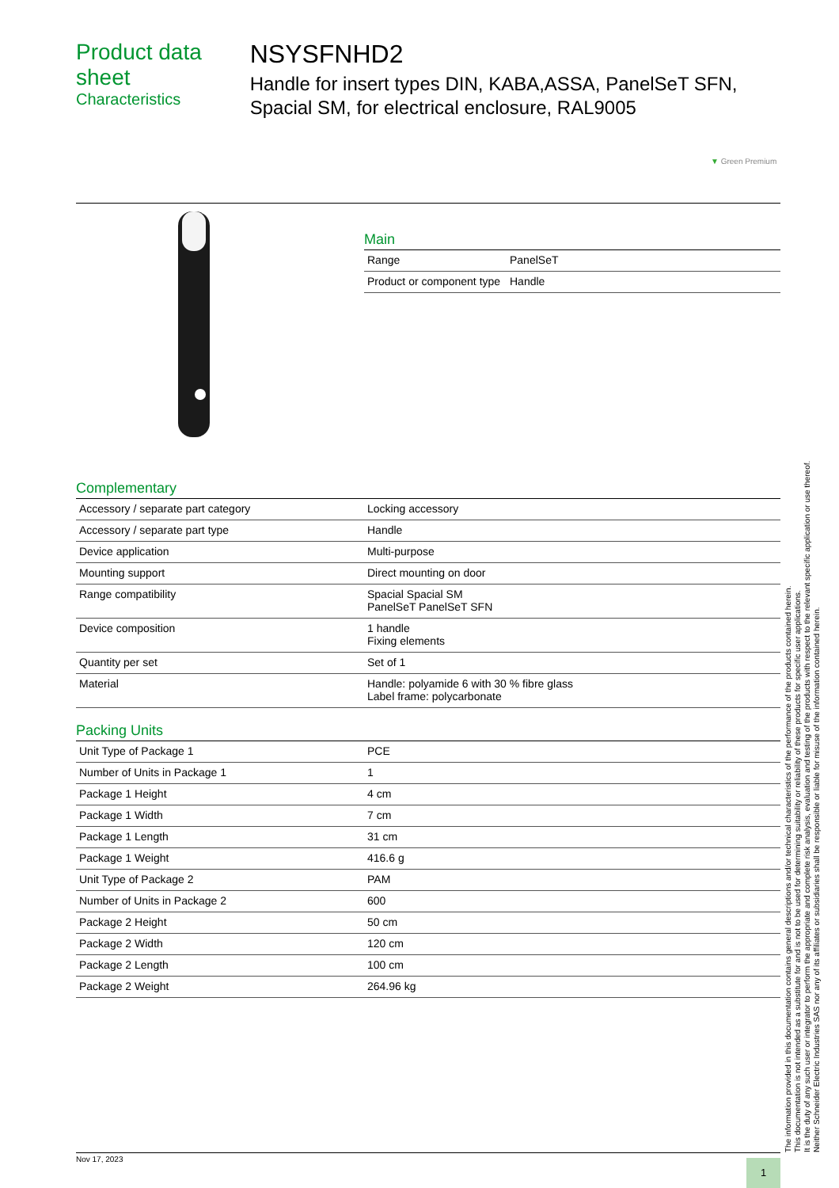Product data sheet
Characteristics
NSYSFNHD2
Handle for insert types DIN, KABA,ASSA, PanelSeT SFN, Spacial SM, for electrical enclosure, RAL9005
▼ Green Premium
Main
| Range | PanelSeT |
| Product or component type | Handle |
Complementary
| Accessory / separate part category | Locking accessory |
| Accessory / separate part type | Handle |
| Device application | Multi-purpose |
| Mounting support | Direct mounting on door |
| Range compatibility | Spacial Spacial SM PanelSeT PanelSeT SFN |
| Device composition | 1 handle Fixing elements |
| Quantity per set | Set of 1 |
| Material | Handle: polyamide 6 with 30 % fibre glass Label frame: polycarbonate |
Packing Units
| Unit Type of Package 1 | PCE |
| Number of Units in Package 1 | 1 |
| Package 1 Height | 4 cm |
| Package 1 Width | 7 cm |
| Package 1 Length | 31 cm |
| Package 1 Weight | 416.6 g |
| Unit Type of Package 2 | PAM |
| Number of Units in Package 2 | 600 |
| Package 2 Height | 50 cm |
| Package 2 Width | 120 cm |
| Package 2 Length | 100 cm |
| Package 2 Weight | 264.96 kg |
The information provided in this documentation contains general descriptions and/or technical characteristics of the performance of the products contained herein.
This documentation is not intended as a substitute for and is not to be used for determining suitability or reliability of these products for specific user applications.
It is the duty of any such user or integrator to perform the appropriate and complete risk analysis, evaluation and testing of the products with respect to the relevant specific application or use thereof.
Neither Schneider Electric Industries SAS nor any of its affiliates or subsidiaries shall be responsible or liable for misuse of the information contained herein.
Nov 17, 2023
1